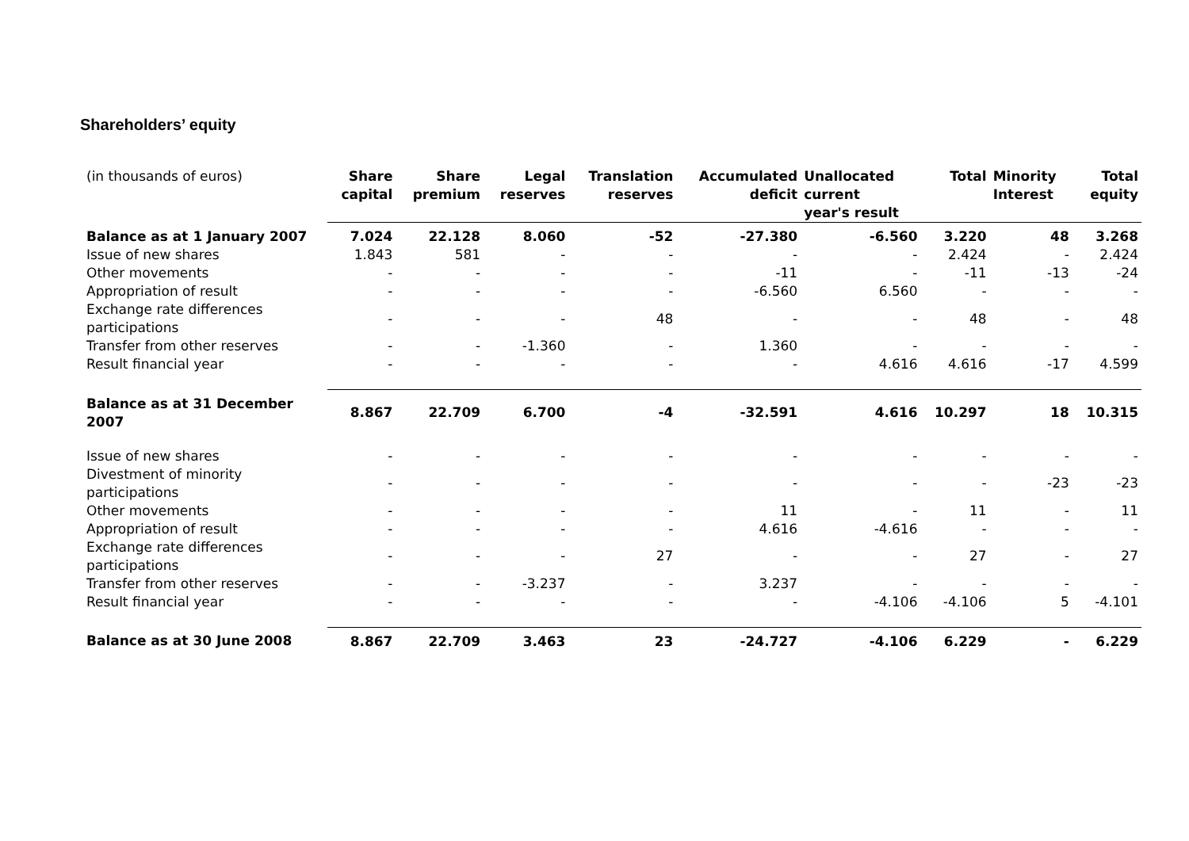Shareholders’ equity
| (in thousands of euros) | Share capital | Share premium | Legal reserves | Translation reserves | Accumulated deficit | Unallocated current year's result | Total | Minority Interest | Total equity |
| --- | --- | --- | --- | --- | --- | --- | --- | --- | --- |
| Balance as at 1 January 2007 | 7.024 | 22.128 | 8.060 | -52 | -27.380 | -6.560 | 3.220 | 48 | 3.268 |
| Issue of new shares | 1.843 | 581 | - | - | - | - | 2.424 | - | 2.424 |
| Other movements | - | - | - | - | -11 | - | -11 | -13 | -24 |
| Appropriation of result | - | - | - | - | -6.560 | 6.560 | - | - | - |
| Exchange rate differences participations | - | - | - | 48 | - | - | 48 | - | 48 |
| Transfer from other reserves | - | - | -1.360 | - | 1.360 | - | - | - | - |
| Result financial year | - | - | - | - | - | 4.616 | 4.616 | -17 | 4.599 |
| Balance as at 31 December 2007 | 8.867 | 22.709 | 6.700 | -4 | -32.591 | 4.616 | 10.297 | 18 | 10.315 |
| Issue of new shares | - | - | - | - | - | - | - | - | - |
| Divestment of minority participations | - | - | - | - | - | - | - | -23 | -23 |
| Other movements | - | - | - | - | 11 | - | 11 | - | 11 |
| Appropriation of result | - | - | - | - | 4.616 | -4.616 | - | - | - |
| Exchange rate differences participations | - | - | - | 27 | - | - | 27 | - | 27 |
| Transfer from other reserves | - | - | -3.237 | - | 3.237 | - | - | - | - |
| Result financial year | - | - | - | - | - | -4.106 | -4.106 | 5 | -4.101 |
| Balance as at 30 June 2008 | 8.867 | 22.709 | 3.463 | 23 | -24.727 | -4.106 | 6.229 | - | 6.229 |